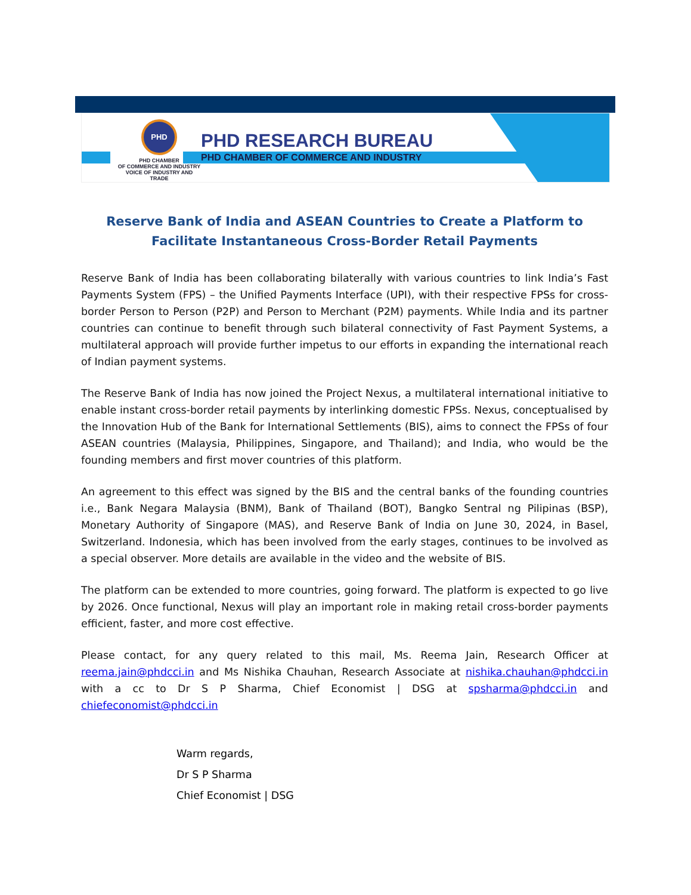PHD
PHD CHAMBER
OF COMMERCE AND INDUSTRY
VOICE OF INDUSTRY AND TRADE
PHD RESEARCH BUREAU
PHD CHAMBER OF COMMERCE AND INDUSTRY
Reserve Bank of India and ASEAN Countries to Create a Platform to Facilitate Instantaneous Cross-Border Retail Payments
Reserve Bank of India has been collaborating bilaterally with various countries to link India’s Fast Payments System (FPS) – the Unified Payments Interface (UPI), with their respective FPSs for cross-border Person to Person (P2P) and Person to Merchant (P2M) payments. While India and its partner countries can continue to benefit through such bilateral connectivity of Fast Payment Systems, a multilateral approach will provide further impetus to our efforts in expanding the international reach of Indian payment systems.
The Reserve Bank of India has now joined the Project Nexus, a multilateral international initiative to enable instant cross-border retail payments by interlinking domestic FPSs. Nexus, conceptualised by the Innovation Hub of the Bank for International Settlements (BIS), aims to connect the FPSs of four ASEAN countries (Malaysia, Philippines, Singapore, and Thailand); and India, who would be the founding members and first mover countries of this platform.
An agreement to this effect was signed by the BIS and the central banks of the founding countries i.e., Bank Negara Malaysia (BNM), Bank of Thailand (BOT), Bangko Sentral ng Pilipinas (BSP), Monetary Authority of Singapore (MAS), and Reserve Bank of India on June 30, 2024, in Basel, Switzerland. Indonesia, which has been involved from the early stages, continues to be involved as a special observer. More details are available in the video and the website of BIS.
The platform can be extended to more countries, going forward. The platform is expected to go live by 2026. Once functional, Nexus will play an important role in making retail cross-border payments efficient, faster, and more cost effective.
Please contact, for any query related to this mail, Ms. Reema Jain, Research Officer at reema.jain@phdcci.in and Ms Nishika Chauhan, Research Associate at nishika.chauhan@phdcci.in with a cc to Dr S P Sharma, Chief Economist | DSG at spsharma@phdcci.in and chiefeconomist@phdcci.in
Warm regards,
Dr S P Sharma
Chief Economist | DSG